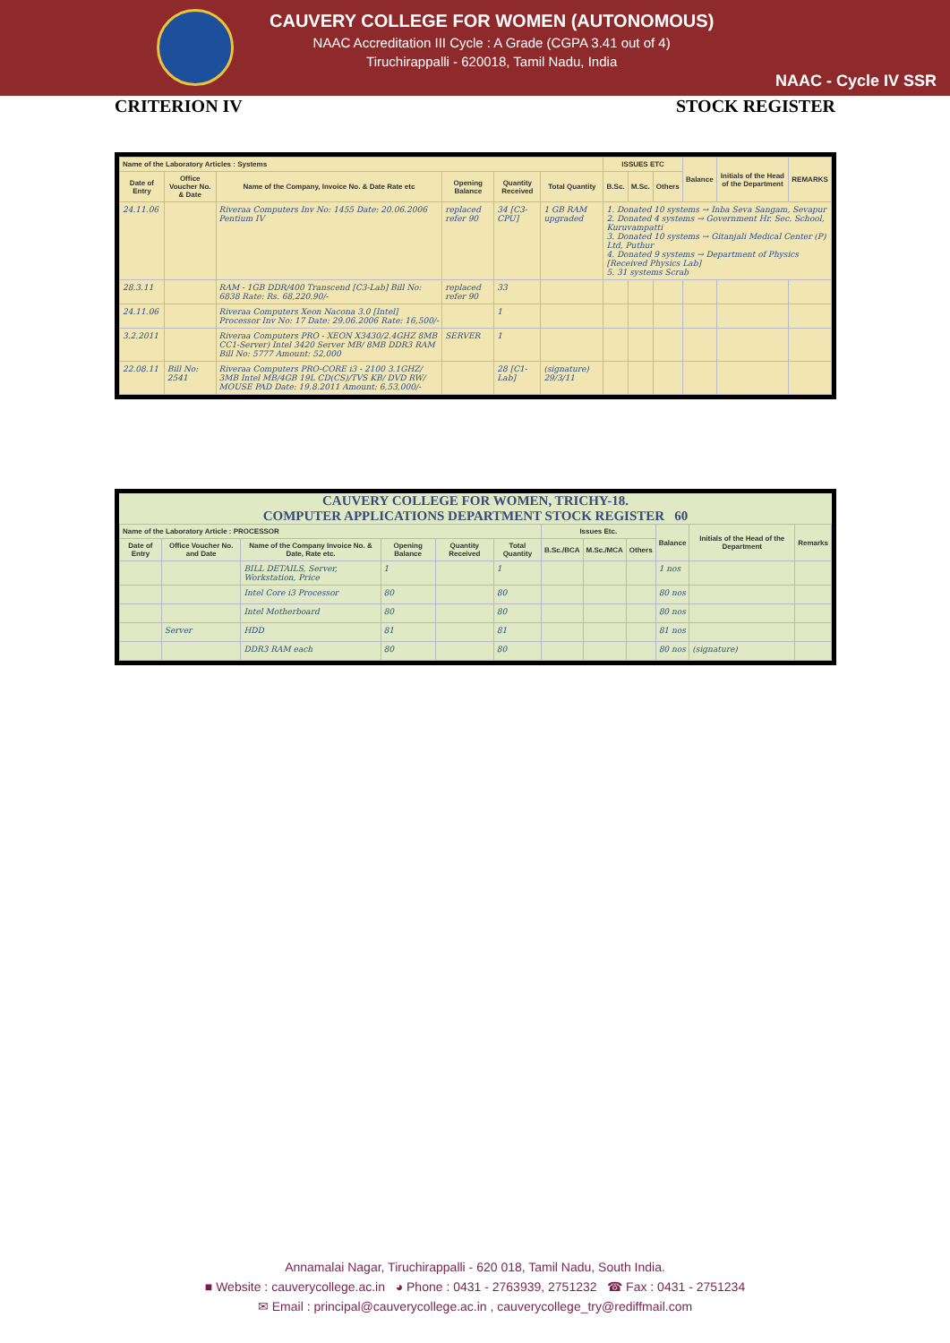CAUVERY COLLEGE FOR WOMEN (AUTONOMOUS)
NAAC Accreditation III Cycle : A Grade (CGPA 3.41 out of 4)
Tiruchirappalli - 620018, Tamil Nadu, India
NAAC - Cycle IV SSR
CRITERION IV STOCK REGISTER
| Name of the Laboratory Articles : Systems | | | | | | ISSUES ETC | | | Balance | Initials of the Head of the Department | REMARKS |
| --- | --- | --- | --- | --- | --- | --- | --- | --- | --- | --- | --- |
| Date of Entry | Office Voucher No. & Date | Name of the Company, Invoice No. & Date Rate etc | Opening Balance | Quantity Received | Total Quantity | B.Sc. | M.Sc. | Others | | | |
| 24.11.06 | | Riveraa Computers Inv No: 1455 Date: 20.06.2006 Pentium IV | replaced refer 90 | 34 [C3-CPU] | 1 GB RAM upgraded | 1. Donated 10 systems → Inba Seva Sangam, Sevapur 2. Donated 4 systems → Government Hr. Sec. School, Kuruvampatti 3. Donated 10 systems → Gitanjali Medical Center (P) Ltd, Puthur 4. Donated 9 systems → Department of Physics [Received Physics Lab] 5. 31 systems Scrab | | | | | |
| 28.3.11 | | RAM - 1GB DDR/400 Transcend [C3-Lab] Bill No: 6838 Rate: Rs. 68,220.90/- | replaced refer 90 | 33 | | | | | | | |
| 24.11.06 | | Riveraa Computers Xeon Nacona 3.0 [Intel] Processor Inv No: 17 Date: 29.06.2006 Rate: 16,500/- | | 1 | | | | | | | |
| 3.2.2011 | | Riveraa Computers PRO - XEON X3430/2.4GHZ 8MB CC1-Server) Intel 3420 Server MB/ 8MB DDR3 RAM Bill No: 5777 Amount: 52,000 | SERVER | 1 | | | | | | | |
| 22.08.11 | Bill No: 2541 | Riveraa Computers PRO-CORE i3 - 2100 3.1GHZ/ 3MB Intel MB/4GB 19L CD(CS)/TVS KB/ DVD RW/ MOUSE PAD Date: 19.8.2011 Amount: 6,53,000/- | | 28 [C1-Lab] | (signature) 29/3/11 | | | | | | |
CAUVERY COLLEGE FOR WOMEN, TRICHY-18.
COMPUTER APPLICATIONS DEPARTMENT STOCK REGISTER 60
| Name of the Laboratory Article : PROCESSOR | | | | | | Issues Etc. | | | Balance | Initials of the Head of the Department | Remarks |
| --- | --- | --- | --- | --- | --- | --- | --- | --- | --- | --- | --- |
| Date of Entry | Office Voucher No. and Date | Name of the Company Invoice No. & Date, Rate etc. | Opening Balance | Quantity Received | Total Quantity | B.Sc./BCA | M.Sc./MCA | Others | | | |
| | | BILL DETAILS, Server, Workstation, Price | 1 | | 1 | | | | 1 nos | | |
| | | Intel Core i3 Processor | 80 | | 80 | | | | 80 nos | | |
| | | Intel Motherboard | 80 | | 80 | | | | 80 nos | | |
| | Server | HDD | 81 | | 81 | | | | 81 nos | | |
| | | DDR3 RAM each | 80 | | 80 | | | | 80 nos | (signature) | |
Annamalai Nagar, Tiruchirappalli - 620 018, Tamil Nadu, South India.
■ Website : cauverycollege.ac.in ◕ Phone : 0431 - 2763939, 2751232 ☎ Fax : 0431 - 2751234
✉ Email : principal@cauverycollege.ac.in , cauverycollege_try@rediffmail.com